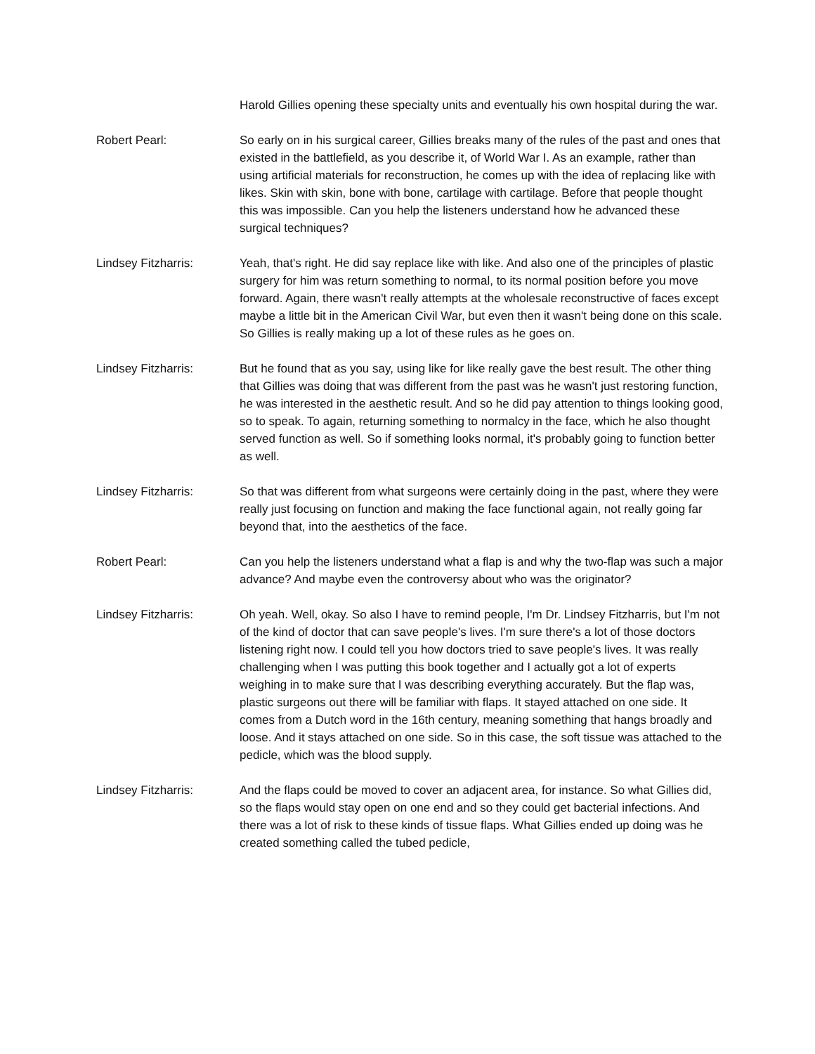Harold Gillies opening these specialty units and eventually his own hospital during the war.
Robert Pearl: So early on in his surgical career, Gillies breaks many of the rules of the past and ones that existed in the battlefield, as you describe it, of World War I. As an example, rather than using artificial materials for reconstruction, he comes up with the idea of replacing like with likes. Skin with skin, bone with bone, cartilage with cartilage. Before that people thought this was impossible. Can you help the listeners understand how he advanced these surgical techniques?
Lindsey Fitzharris: Yeah, that's right. He did say replace like with like. And also one of the principles of plastic surgery for him was return something to normal, to its normal position before you move forward. Again, there wasn't really attempts at the wholesale reconstructive of faces except maybe a little bit in the American Civil War, but even then it wasn't being done on this scale. So Gillies is really making up a lot of these rules as he goes on.
Lindsey Fitzharris: But he found that as you say, using like for like really gave the best result. The other thing that Gillies was doing that was different from the past was he wasn't just restoring function, he was interested in the aesthetic result. And so he did pay attention to things looking good, so to speak. To again, returning something to normalcy in the face, which he also thought served function as well. So if something looks normal, it's probably going to function better as well.
Lindsey Fitzharris: So that was different from what surgeons were certainly doing in the past, where they were really just focusing on function and making the face functional again, not really going far beyond that, into the aesthetics of the face.
Robert Pearl: Can you help the listeners understand what a flap is and why the two-flap was such a major advance? And maybe even the controversy about who was the originator?
Lindsey Fitzharris: Oh yeah. Well, okay. So also I have to remind people, I'm Dr. Lindsey Fitzharris, but I'm not of the kind of doctor that can save people's lives. I'm sure there's a lot of those doctors listening right now. I could tell you how doctors tried to save people's lives. It was really challenging when I was putting this book together and I actually got a lot of experts weighing in to make sure that I was describing everything accurately. But the flap was, plastic surgeons out there will be familiar with flaps. It stayed attached on one side. It comes from a Dutch word in the 16th century, meaning something that hangs broadly and loose. And it stays attached on one side. So in this case, the soft tissue was attached to the pedicle, which was the blood supply.
Lindsey Fitzharris: And the flaps could be moved to cover an adjacent area, for instance. So what Gillies did, so the flaps would stay open on one end and so they could get bacterial infections. And there was a lot of risk to these kinds of tissue flaps. What Gillies ended up doing was he created something called the tubed pedicle,